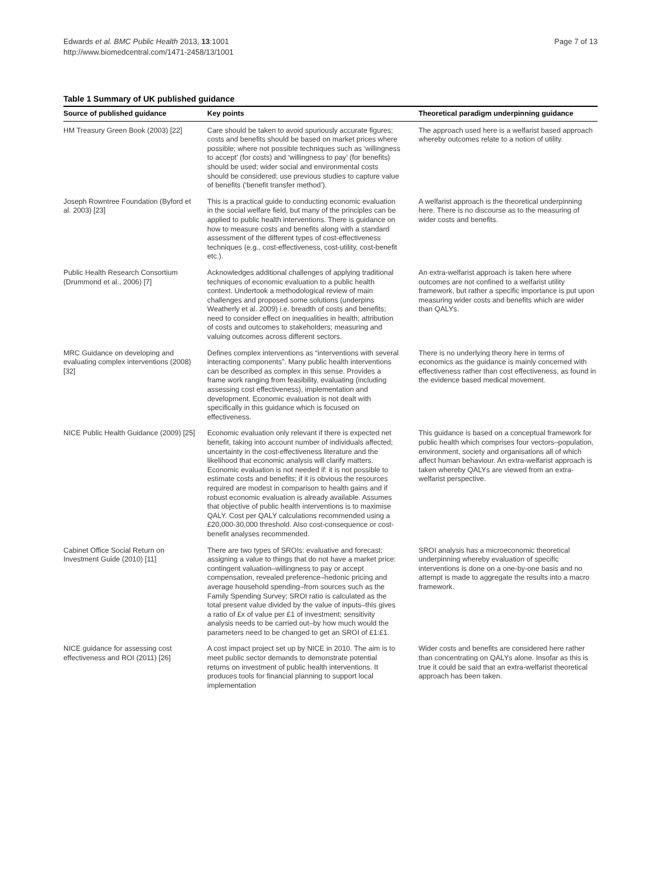Edwards et al. BMC Public Health 2013, 13:1001
http://www.biomedcentral.com/1471-2458/13/1001
Page 7 of 13
Table 1 Summary of UK published guidance
| Source of published guidance | Key points | Theoretical paradigm underpinning guidance |
| --- | --- | --- |
| HM Treasury Green Book (2003) [22] | Care should be taken to avoid spuriously accurate figures; costs and benefits should be based on market prices where possible; where not possible techniques such as ‘willingness to accept’ (for costs) and ‘willingness to pay’ (for benefits) should be used; wider social and environmental costs should be considered; use previous studies to capture value of benefits (‘benefit transfer method’). | The approach used here is a welfarist based approach whereby outcomes relate to a notion of utility. |
| Joseph Rowntree Foundation (Byford et al. 2003) [23] | This is a practical guide to conducting economic evaluation in the social welfare field, but many of the principles can be applied to public health interventions. There is guidance on how to measure costs and benefits along with a standard assessment of the different types of cost-effectiveness techniques (e.g., cost-effectiveness, cost-utility, cost-benefit etc.). | A welfarist approach is the theoretical underpinning here. There is no discourse as to the measuring of wider costs and benefits. |
| Public Health Research Consortium (Drummond et al., 2006) [7] | Acknowledges additional challenges of applying traditional techniques of economic evaluation to a public health context. Undertook a methodological review of main challenges and proposed some solutions (underpins Weatherly et al. 2009) i.e. breadth of costs and benefits; need to consider effect on inequalities in health; attribution of costs and outcomes to stakeholders; measuring and valuing outcomes across different sectors. | An extra-welfarist approach is taken here where outcomes are not confined to a welfarist utility framework, but rather a specific importance is put upon measuring wider costs and benefits which are wider than QALYs. |
| MRC Guidance on developing and evaluating complex interventions (2008) [32] | Defines complex interventions as “interventions with several interacting components”. Many public health interventions can be described as complex in this sense. Provides a frame work ranging from feasibility, evaluating (including assessing cost effectiveness), implementation and development. Economic evaluation is not dealt with specifically in this guidance which is focused on effectiveness. | There is no underlying theory here in terms of economics as the guidance is mainly concerned with effectiveness rather than cost effectiveness, as found in the evidence based medical movement. |
| NICE Public Health Guidance (2009) [25] | Economic evaluation only relevant if there is expected net benefit, taking into account number of individuals affected; uncertainty in the cost-effectiveness literature and the likelihood that economic analysis will clarify matters. Economic evaluation is not needed if: it is not possible to estimate costs and benefits; if it is obvious the resources required are modest in comparison to health gains and if robust economic evaluation is already available. Assumes that objective of public health interventions is to maximise QALY. Cost per QALY calculations recommended using a £20,000-30,000 threshold. Also cost-consequence or cost-benefit analyses recommended. | This guidance is based on a conceptual framework for public health which comprises four vectors–population, environment, society and organisations all of which affect human behaviour. An extra-welfarist approach is taken whereby QALYs are viewed from an extra-welfarist perspective. |
| Cabinet Office Social Return on Investment Guide (2010) [11] | There are two types of SROIs: evaluative and forecast; assigning a value to things that do not have a market price: contingent valuation–willingness to pay or accept compensation, revealed preference–hedonic pricing and average household spending–from sources such as the Family Spending Survey; SROI ratio is calculated as the total present value divided by the value of inputs–this gives a ratio of £x of value per £1 of investment; sensitivity analysis needs to be carried out–by how much would the parameters need to be changed to get an SROI of £1:£1. | SROI analysis has a microeconomic theoretical underpinning whereby evaluation of specific interventions is done on a one-by-one basis and no attempt is made to aggregate the results into a macro framework. |
| NICE guidance for assessing cost effectiveness and ROI (2011) [26] | A cost impact project set up by NICE in 2010. The aim is to meet public sector demands to demonstrate potential returns on investment of public health interventions. It produces tools for financial planning to support local implementation | Wider costs and benefits are considered here rather than concentrating on QALYs alone. Insofar as this is true it could be said that an extra-welfarist theoretical approach has been taken. |